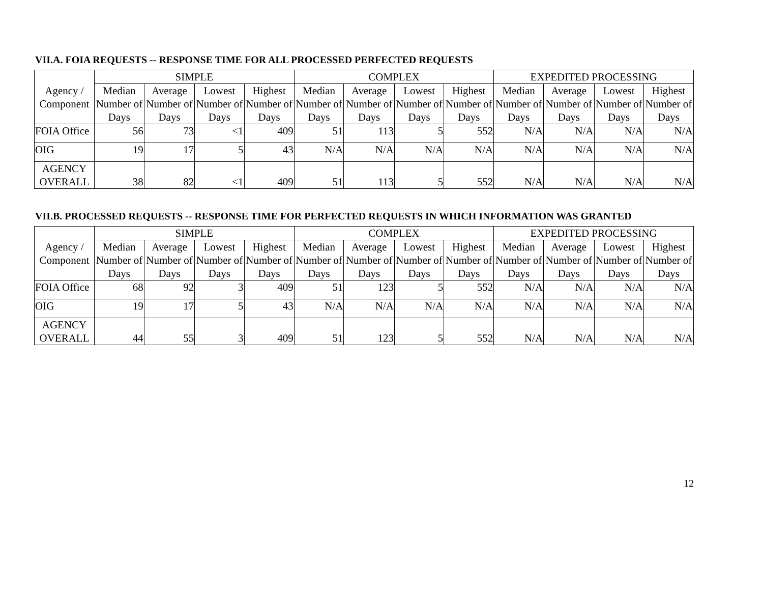VII.A. FOIA REQUESTS -- RESPONSE TIME FOR ALL PROCESSED PERFECTED REQUESTS
| Agency / Component | SIMPLE | | | | COMPLEX | | | | EXPEDITED PROCESSING | | | |
| --- | --- | --- | --- | --- | --- | --- | --- | --- | --- | --- | --- | --- |
| | Median Number of Days | Average Number of Days | Lowest Number of Days | Highest Number of Days | Median Number of Days | Average Number of Days | Lowest Number of Days | Highest Number of Days | Median Number of Days | Average Number of Days | Lowest Number of Days | Highest Number of Days |
| FOIA Office | 56 | 73 | <1 | 409 | 51 | 113 | 5 | 552 | N/A | N/A | N/A | N/A |
| OIG | 19 | 17 | 5 | 43 | N/A | N/A | N/A | N/A | N/A | N/A | N/A | N/A |
| AGENCY OVERALL | 38 | 82 | <1 | 409 | 51 | 113 | 5 | 552 | N/A | N/A | N/A | N/A |
VII.B. PROCESSED REQUESTS -- RESPONSE TIME FOR PERFECTED REQUESTS IN WHICH INFORMATION WAS GRANTED
| Agency / Component | SIMPLE | | | | COMPLEX | | | | EXPEDITED PROCESSING | | | |
| --- | --- | --- | --- | --- | --- | --- | --- | --- | --- | --- | --- | --- |
| | Median Number of Days | Average Number of Days | Lowest Number of Days | Highest Number of Days | Median Number of Days | Average Number of Days | Lowest Number of Days | Highest Number of Days | Median Number of Days | Average Number of Days | Lowest Number of Days | Highest Number of Days |
| FOIA Office | 68 | 92 | 3 | 409 | 51 | 123 | 5 | 552 | N/A | N/A | N/A | N/A |
| OIG | 19 | 17 | 5 | 43 | N/A | N/A | N/A | N/A | N/A | N/A | N/A | N/A |
| AGENCY OVERALL | 44 | 55 | 3 | 409 | 51 | 123 | 5 | 552 | N/A | N/A | N/A | N/A |
12